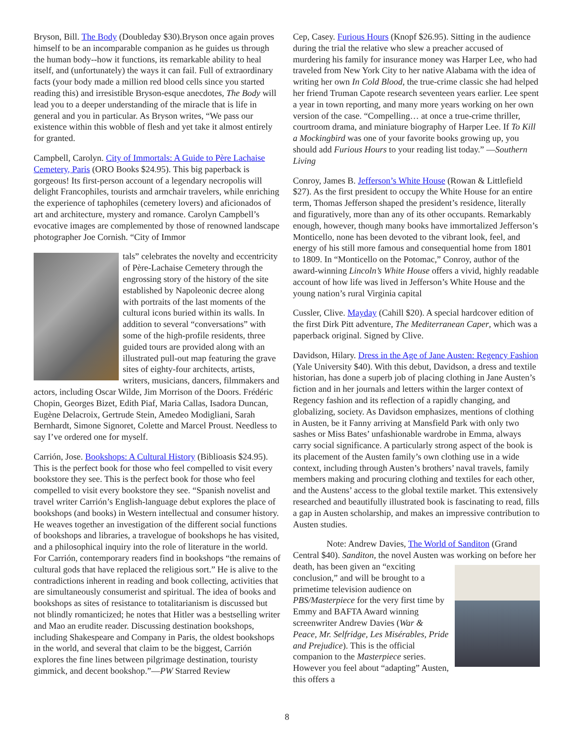Bryson, Bill. The Body (Doubleday $30).Bryson once again proves himself to be an incomparable companion as he guides us through the human body--how it functions, its remarkable ability to heal itself, and (unfortunately) the ways it can fail. Full of extraordinary facts (your body made a million red blood cells since you started reading this) and irresistible Bryson-esque anecdotes, The Body will lead you to a deeper understanding of the miracle that is life in general and you in particular. As Bryson writes, “We pass our existence within this wobble of flesh and yet take it almost entirely for granted.
Campbell, Carolyn. City of Immortals: A Guide to Père Lachaise Cemetery, Paris (ORO Books $24.95). This big paperback is gorgeous! Its first-person account of a legendary necropolis will delight Francophiles, tourists and armchair travelers, while enriching the experience of taphophiles (cemetery lovers) and aficionados of art and architecture, mystery and romance. Carolyn Campbell’s evocative images are complemented by those of renowned landscape photographer Joe Cornish. “City of Immor
tals” celebrates the novelty and eccentricity of Père-Lachaise Cemetery through the engrossing story of the history of the site established by Napoleonic decree along with portraits of the last moments of the cultural icons buried within its walls. In addition to several “conversations” with some of the high-profile residents, three guided tours are provided along with an illustrated pull-out map featuring the grave sites of eighty-four architects, artists, writers, musicians, dancers, filmmakers and actors, including Oscar Wilde, Jim Morrison of the Doors. Frédéric Chopin, Georges Bizet, Edith Piaf, Maria Callas, Isadora Duncan, Eugène Delacroix, Gertrude Stein, Amedeo Modigliani, Sarah Bernhardt, Simone Signoret, Colette and Marcel Proust. Needless to say I’ve ordered one for myself.
Carrión, Jose. Bookshops: A Cultural History (Biblioasis $24.95). This is the perfect book for those who feel compelled to visit every bookstore they see. This is the perfect book for those who feel compelled to visit every bookstore they see. “Spanish novelist and travel writer Carrión’s English-language debut explores the place of bookshops (and books) in Western intellectual and consumer history. He weaves together an investigation of the different social functions of bookshops and libraries, a travelogue of bookshops he has visited, and a philosophical inquiry into the role of literature in the world. For Carrión, contemporary readers find in bookshops “the remains of cultural gods that have replaced the religious sort.” He is alive to the contradictions inherent in reading and book collecting, activities that are simultaneously consumerist and spiritual. The idea of books and bookshops as sites of resistance to totalitarianism is discussed but not blindly romanticized; he notes that Hitler was a bestselling writer and Mao an erudite reader. Discussing destination bookshops, including Shakespeare and Company in Paris, the oldest bookshops in the world, and several that claim to be the biggest, Carrión explores the fine lines between pilgrimage destination, touristy gimmick, and decent bookshop.”—PW Starred Review
Cep, Casey. Furious Hours (Knopf $26.95). Sitting in the audience during the trial the relative who slew a preacher accused of murdering his family for insurance money was Harper Lee, who had traveled from New York City to her native Alabama with the idea of writing her own In Cold Blood, the true-crime classic she had helped her friend Truman Capote research seventeen years earlier. Lee spent a year in town reporting, and many more years working on her own version of the case. “Compelling… at once a true-crime thriller, courtroom drama, and miniature biography of Harper Lee. If To Kill a Mockingbird was one of your favorite books growing up, you should add Furious Hours to your reading list today.” —Southern Living
Conroy, James B. Jefferson’s White House (Rowan & Littlefield $27). As the first president to occupy the White House for an entire term, Thomas Jefferson shaped the president’s residence, literally and figuratively, more than any of its other occupants. Remarkably enough, however, though many books have immortalized Jefferson’s Monticello, none has been devoted to the vibrant look, feel, and energy of his still more famous and consequential home from 1801 to 1809. In “Monticello on the Potomac,” Conroy, author of the award-winning Lincoln’s White House offers a vivid, highly readable account of how life was lived in Jefferson’s White House and the young nation’s rural Virginia capital
Cussler, Clive. Mayday (Cahill $20). A special hardcover edition of the first Dirk Pitt adventure, The Mediterranean Caper, which was a paperback original. Signed by Clive.
Davidson, Hilary. Dress in the Age of Jane Austen: Regency Fashion (Yale University $40). With this debut, Davidson, a dress and textile historian, has done a superb job of placing clothing in Jane Austen’s fiction and in her journals and letters within the larger context of Regency fashion and its reflection of a rapidly changing, and globalizing, society. As Davidson emphasizes, mentions of clothing in Austen, be it Fanny arriving at Mansfield Park with only two sashes or Miss Bates’ unfashionable wardrobe in Emma, always carry social significance. A particularly strong aspect of the book is its placement of the Austen family’s own clothing use in a wide context, including through Austen’s brothers’ naval travels, family members making and procuring clothing and textiles for each other, and the Austens’ access to the global textile market. This extensively researched and beautifully illustrated book is fascinating to read, fills a gap in Austen scholarship, and makes an impressive contribution to Austen studies.
Note: Andrew Davies, The World of Sanditon (Grand Central $40). Sanditon, the novel Austen was working on before her death, has been given an “exciting conclusion,” and will be brought to a primetime television audience on PBS/Masterpiece for the very first time by Emmy and BAFTA Award winning screenwriter Andrew Davies (War & Peace, Mr. Selfridge, Les Misérables, Pride and Prejudice). This is the official companion to the Masterpiece series. However you feel about “adapting” Austen, this offers a
8